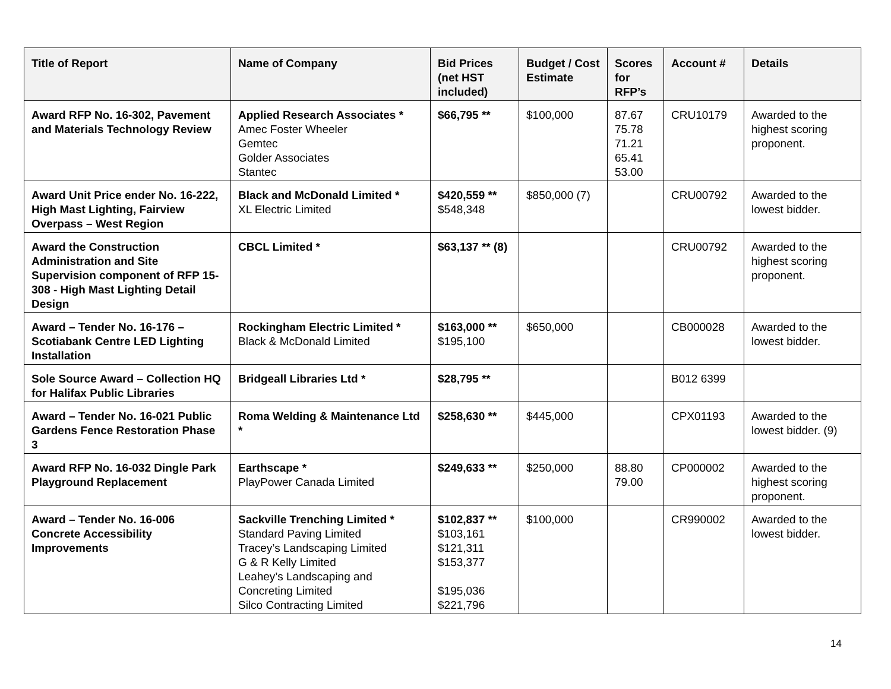| Title of Report | Name of Company | Bid Prices (net HST included) | Budget / Cost Estimate | Scores for RFP’s | Account # | Details |
| --- | --- | --- | --- | --- | --- | --- |
| Award RFP No. 16-302, Pavement and Materials Technology Review | Applied Research Associates * Amec Foster Wheeler Gemtec Golder Associates Stantec | $66,795 ** | $100,000 | 87.67 75.78 71.21 65.41 53.00 | CRU10179 | Awarded to the highest scoring proponent. |
| Award Unit Price ender No. 16-222, High Mast Lighting, Fairview Overpass – West Region | Black and McDonald Limited * XL Electric Limited | $420,559 ** $548,348 | $850,000 (7) | | CRU00792 | Awarded to the lowest bidder. |
| Award the Construction Administration and Site Supervision component of RFP 15-308 - High Mast Lighting Detail Design | CBCL Limited * | $63,137 ** (8) | | | CRU00792 | Awarded to the highest scoring proponent. |
| Award – Tender No. 16-176 – Scotiabank Centre LED Lighting Installation | Rockingham Electric Limited * Black & McDonald Limited | $163,000 ** $195,100 | $650,000 | | CB000028 | Awarded to the lowest bidder. |
| Sole Source Award – Collection HQ for Halifax Public Libraries | Bridgeall Libraries Ltd * | $28,795 ** | | | B012 6399 | |
| Award – Tender No. 16-021 Public Gardens Fence Restoration Phase 3 | Roma Welding & Maintenance Ltd * | $258,630 ** | $445,000 | | CPX01193 | Awarded to the lowest bidder. (9) |
| Award RFP No. 16-032 Dingle Park Playground Replacement | Earthscape * PlayPower Canada Limited | $249,633 ** | $250,000 | 88.80 79.00 | CP000002 | Awarded to the highest scoring proponent. |
| Award – Tender No. 16-006 Concrete Accessibility Improvements | Sackville Trenching Limited * Standard Paving Limited Tracey’s Landscaping Limited G & R Kelly Limited Leahey’s Landscaping and Concreting Limited Silco Contracting Limited | $102,837 ** $103,161 $121,311 $153,377 $195,036 $221,796 | $100,000 | | CR990002 | Awarded to the lowest bidder. |
14